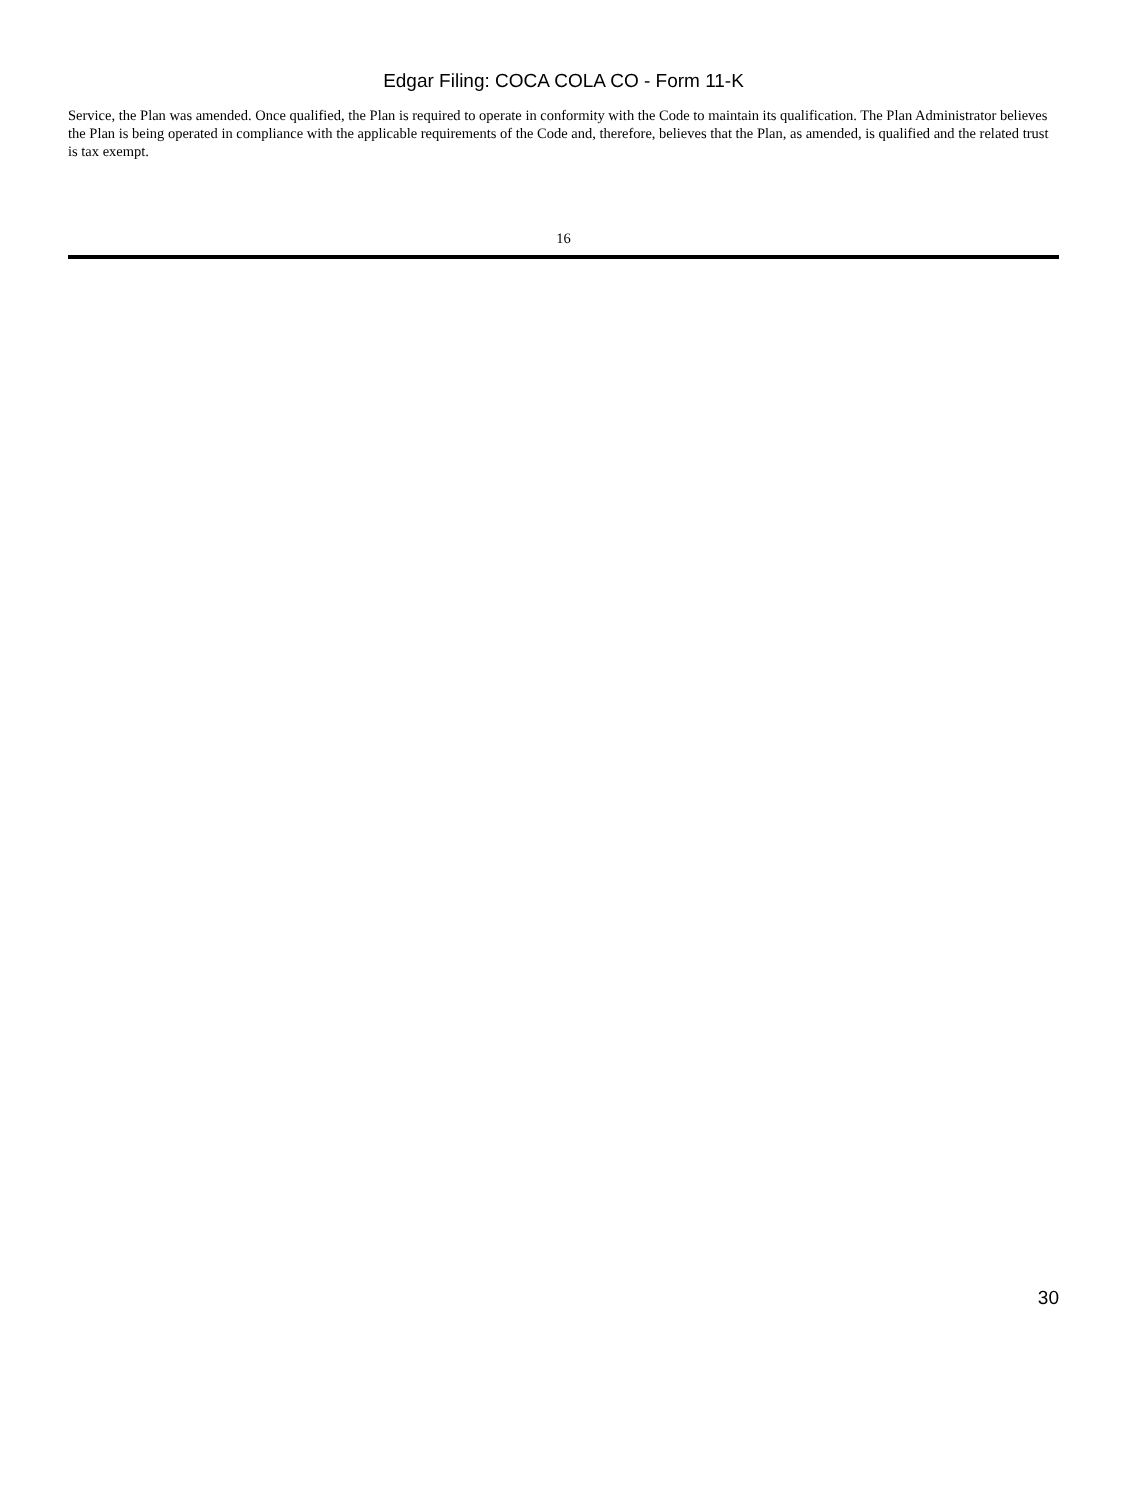Edgar Filing: COCA COLA CO - Form 11-K
Service, the Plan was amended. Once qualified, the Plan is required to operate in conformity with the Code to maintain its qualification. The Plan Administrator believes the Plan is being operated in compliance with the applicable requirements of the Code and, therefore, believes that the Plan, as amended, is qualified and the related trust is tax exempt.
16
30